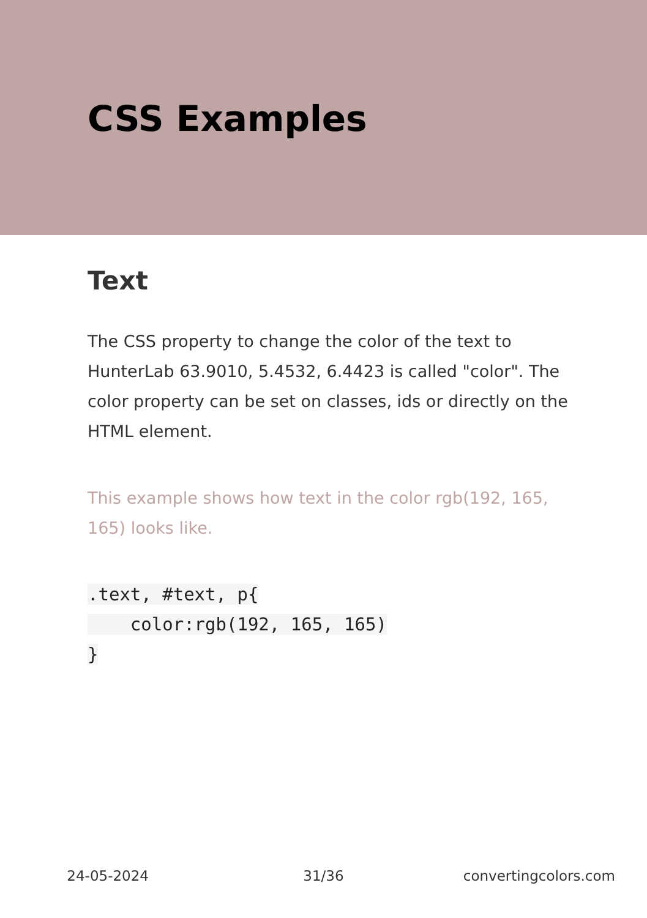CSS Examples
Text
The CSS property to change the color of the text to HunterLab 63.9010, 5.4532, 6.4423 is called "color". The color property can be set on classes, ids or directly on the HTML element.
This example shows how text in the color rgb(192, 165, 165) looks like.
.text, #text, p{
    color:rgb(192, 165, 165)
}
24-05-2024 31/36 convertingcolors.com